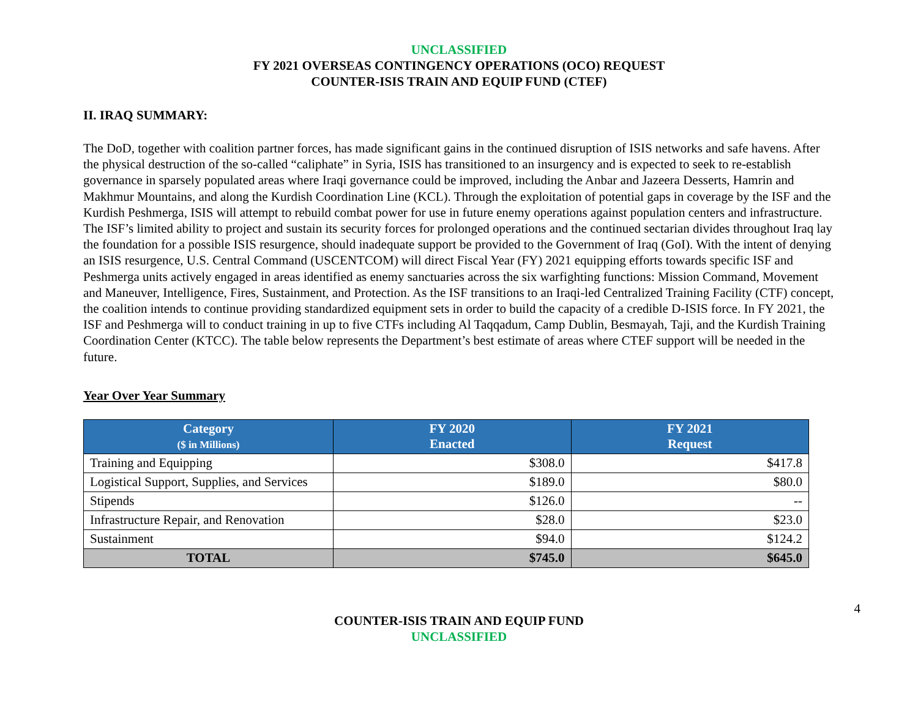UNCLASSIFIED
FY 2021 OVERSEAS CONTINGENCY OPERATIONS (OCO) REQUEST
COUNTER-ISIS TRAIN AND EQUIP FUND (CTEF)
II. IRAQ SUMMARY:
The DoD, together with coalition partner forces, has made significant gains in the continued disruption of ISIS networks and safe havens. After the physical destruction of the so-called “caliphate” in Syria, ISIS has transitioned to an insurgency and is expected to seek to re-establish governance in sparsely populated areas where Iraqi governance could be improved, including the Anbar and Jazeera Desserts, Hamrin and Makhmur Mountains, and along the Kurdish Coordination Line (KCL). Through the exploitation of potential gaps in coverage by the ISF and the Kurdish Peshmerga, ISIS will attempt to rebuild combat power for use in future enemy operations against population centers and infrastructure. The ISF’s limited ability to project and sustain its security forces for prolonged operations and the continued sectarian divides throughout Iraq lay the foundation for a possible ISIS resurgence, should inadequate support be provided to the Government of Iraq (GoI). With the intent of denying an ISIS resurgence, U.S. Central Command (USCENTCOM) will direct Fiscal Year (FY) 2021 equipping efforts towards specific ISF and Peshmerga units actively engaged in areas identified as enemy sanctuaries across the six warfighting functions: Mission Command, Movement and Maneuver, Intelligence, Fires, Sustainment, and Protection. As the ISF transitions to an Iraqi-led Centralized Training Facility (CTF) concept, the coalition intends to continue providing standardized equipment sets in order to build the capacity of a credible D-ISIS force. In FY 2021, the ISF and Peshmerga will to conduct training in up to five CTFs including Al Taqqadum, Camp Dublin, Besmayah, Taji, and the Kurdish Training Coordination Center (KTCC). The table below represents the Department’s best estimate of areas where CTEF support will be needed in the future.
Year Over Year Summary
| Category ($ in Millions) | FY 2020 Enacted | FY 2021 Request |
| --- | --- | --- |
| Training and Equipping | $308.0 | $417.8 |
| Logistical Support, Supplies, and Services | $189.0 | $80.0 |
| Stipends | $126.0 | -- |
| Infrastructure Repair, and Renovation | $28.0 | $23.0 |
| Sustainment | $94.0 | $124.2 |
| TOTAL | $745.0 | $645.0 |
4
COUNTER-ISIS TRAIN AND EQUIP FUND
UNCLASSIFIED